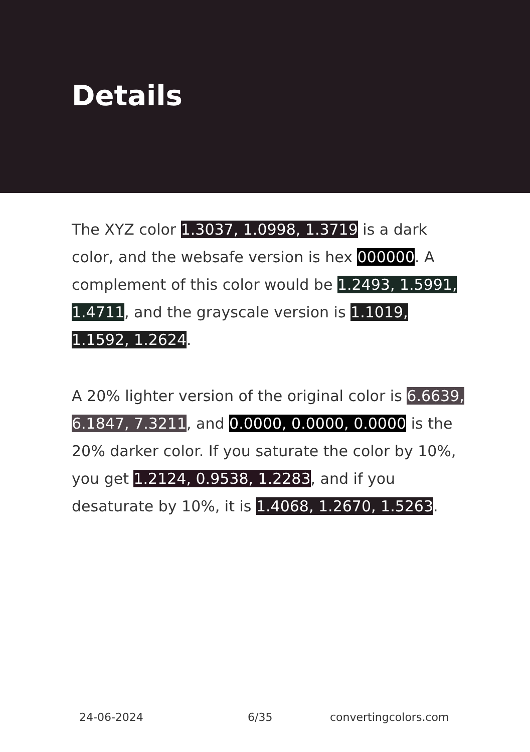Details
The XYZ color 1.3037, 1.0998, 1.3719 is a dark color, and the websafe version is hex 000000. A complement of this color would be 1.2493, 1.5991, 1.4711, and the grayscale version is 1.1019, 1.1592, 1.2624.
A 20% lighter version of the original color is 6.6639, 6.1847, 7.3211, and 0.0000, 0.0000, 0.0000 is the 20% darker color. If you saturate the color by 10%, you get 1.2124, 0.9538, 1.2283, and if you desaturate by 10%, it is 1.4068, 1.2670, 1.5263.
24-06-2024 6/35 convertingcolors.com